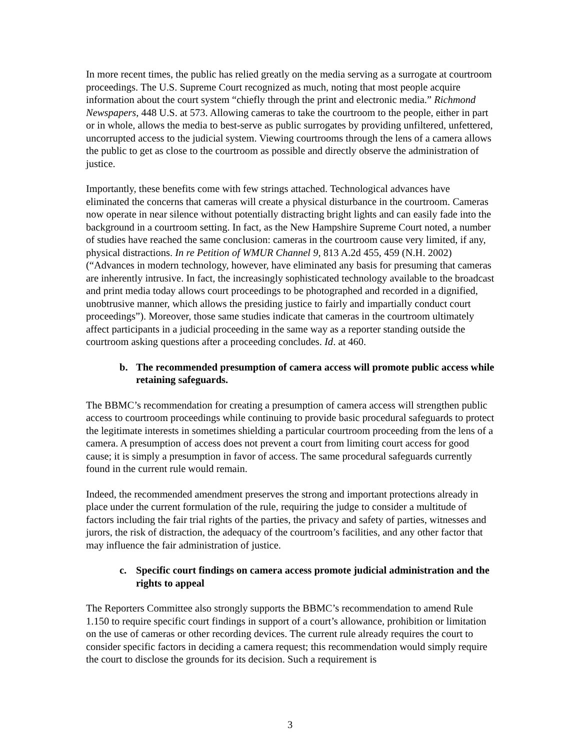In more recent times, the public has relied greatly on the media serving as a surrogate at courtroom proceedings. The U.S. Supreme Court recognized as much, noting that most people acquire information about the court system “chiefly through the print and electronic media.” Richmond Newspapers, 448 U.S. at 573. Allowing cameras to take the courtroom to the people, either in part or in whole, allows the media to best-serve as public surrogates by providing unfiltered, unfettered, uncorrupted access to the judicial system. Viewing courtrooms through the lens of a camera allows the public to get as close to the courtroom as possible and directly observe the administration of justice.
Importantly, these benefits come with few strings attached. Technological advances have eliminated the concerns that cameras will create a physical disturbance in the courtroom. Cameras now operate in near silence without potentially distracting bright lights and can easily fade into the background in a courtroom setting. In fact, as the New Hampshire Supreme Court noted, a number of studies have reached the same conclusion: cameras in the courtroom cause very limited, if any, physical distractions. In re Petition of WMUR Channel 9, 813 A.2d 455, 459 (N.H. 2002) (“Advances in modern technology, however, have eliminated any basis for presuming that cameras are inherently intrusive. In fact, the increasingly sophisticated technology available to the broadcast and print media today allows court proceedings to be photographed and recorded in a dignified, unobtrusive manner, which allows the presiding justice to fairly and impartially conduct court proceedings”). Moreover, those same studies indicate that cameras in the courtroom ultimately affect participants in a judicial proceeding in the same way as a reporter standing outside the courtroom asking questions after a proceeding concludes. Id. at 460.
b. The recommended presumption of camera access will promote public access while retaining safeguards.
The BBMC’s recommendation for creating a presumption of camera access will strengthen public access to courtroom proceedings while continuing to provide basic procedural safeguards to protect the legitimate interests in sometimes shielding a particular courtroom proceeding from the lens of a camera. A presumption of access does not prevent a court from limiting court access for good cause; it is simply a presumption in favor of access. The same procedural safeguards currently found in the current rule would remain.
Indeed, the recommended amendment preserves the strong and important protections already in place under the current formulation of the rule, requiring the judge to consider a multitude of factors including the fair trial rights of the parties, the privacy and safety of parties, witnesses and jurors, the risk of distraction, the adequacy of the courtroom’s facilities, and any other factor that may influence the fair administration of justice.
c. Specific court findings on camera access promote judicial administration and the rights to appeal
The Reporters Committee also strongly supports the BBMC’s recommendation to amend Rule 1.150 to require specific court findings in support of a court’s allowance, prohibition or limitation on the use of cameras or other recording devices. The current rule already requires the court to consider specific factors in deciding a camera request; this recommendation would simply require the court to disclose the grounds for its decision. Such a requirement is
3